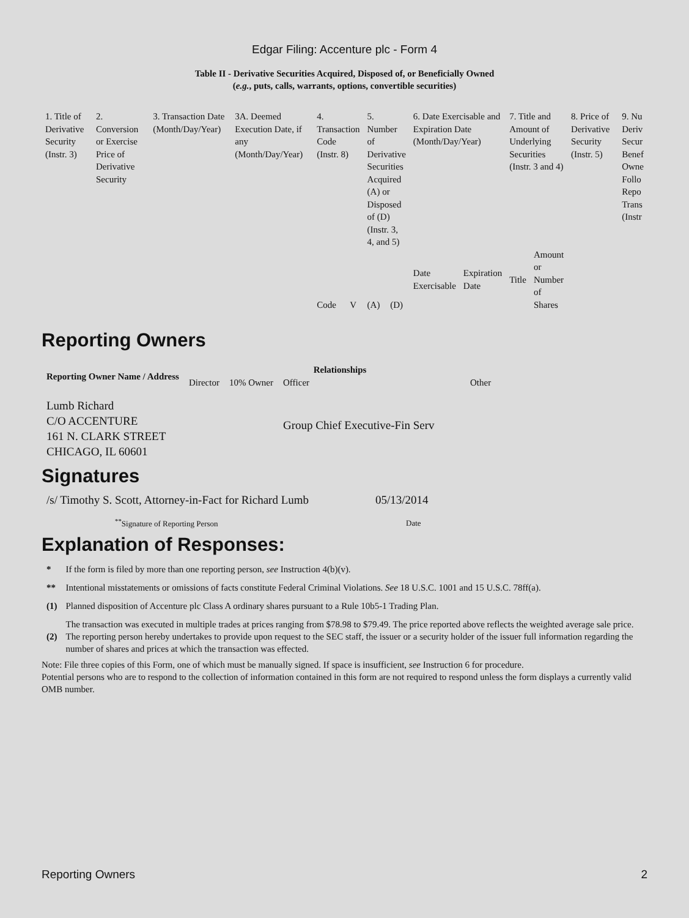Edgar Filing: Accenture plc - Form 4
Table II - Derivative Securities Acquired, Disposed of, or Beneficially Owned
(e.g., puts, calls, warrants, options, convertible securities)
| 1. Title of Derivative Security (Instr. 3) | 2. Conversion or Exercise Price of Derivative Security | 3. Transaction Date (Month/Day/Year) | 3A. Deemed Execution Date, if any (Month/Day/Year) | 4. Transaction Code (Instr. 8) | | 5. Number of Derivative Securities Acquired (A) or Disposed of (D) (Instr. 3, 4, and 5) | | 6. Date Exercisable and Expiration Date (Month/Day/Year) | | 7. Title and Amount of Underlying Securities (Instr. 3 and 4) | | 8. Price of Derivative Security (Instr. 5) | 9. Nu Deriv Secur Benef Owne Follo Repo Trans (Instr |
| | | | | Code | V | (A) | (D) | Date Exercisable | Expiration Date | Title | Amount or Number of Shares | | |
Reporting Owners
| Reporting Owner Name / Address | Relationships | | | |
| --- | --- | --- | --- | --- |
| | Director | 10% Owner | Officer | Other |
| Lumb Richard C/O ACCENTURE 161 N. CLARK STREET CHICAGO, IL 60601 | | | Group Chief Executive-Fin Serv | |
Signatures
| /s/ Timothy S. Scott, Attorney-in-Fact for Richard Lumb | 05/13/2014 |
| <sup>**</sup> Signature of Reporting Person | Date |
Explanation of Responses:
| * | If the form is filed by more than one reporting person, see Instruction 4(b)(v). |
| ** | Intentional misstatements or omissions of facts constitute Federal Criminal Violations. See 18 U.S.C. 1001 and 15 U.S.C. 78ff(a). |
| (1) | Planned disposition of Accenture plc Class A ordinary shares pursuant to a Rule 10b5-1 Trading Plan. |
| (2) | The transaction was executed in multiple trades at prices ranging from $78.98 to $79.49. The price reported above reflects the weighted average sale price. The reporting person hereby undertakes to provide upon request to the SEC staff, the issuer or a security holder of the issuer full information regarding the number of shares and prices at which the transaction was effected. |
Note: File three copies of this Form, one of which must be manually signed. If space is insufficient, see Instruction 6 for procedure.
Potential persons who are to respond to the collection of information contained in this form are not required to respond unless the form displays a currently valid OMB number.
Reporting Owners 2